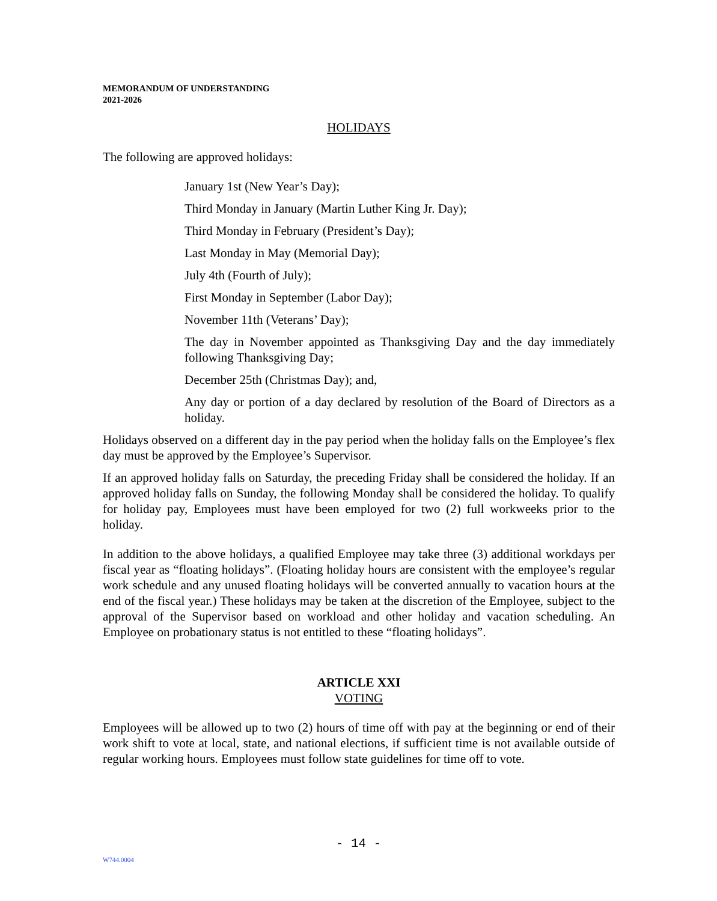MEMORANDUM OF UNDERSTANDING
2021-2026
HOLIDAYS
The following are approved holidays:
January 1st (New Year’s Day);
Third Monday in January (Martin Luther King Jr. Day);
Third Monday in February (President’s Day);
Last Monday in May (Memorial Day);
July 4th (Fourth of July);
First Monday in September (Labor Day);
November 11th (Veterans’ Day);
The day in November appointed as Thanksgiving Day and the day immediately following Thanksgiving Day;
December 25th (Christmas Day); and,
Any day or portion of a day declared by resolution of the Board of Directors as a holiday.
Holidays observed on a different day in the pay period when the holiday falls on the Employee’s flex day must be approved by the Employee’s Supervisor.
If an approved holiday falls on Saturday, the preceding Friday shall be considered the holiday. If an approved holiday falls on Sunday, the following Monday shall be considered the holiday. To qualify for holiday pay, Employees must have been employed for two (2) full workweeks prior to the holiday.
In addition to the above holidays, a qualified Employee may take three (3) additional workdays per fiscal year as “floating holidays”. (Floating holiday hours are consistent with the employee’s regular work schedule and any unused floating holidays will be converted annually to vacation hours at the end of the fiscal year.) These holidays may be taken at the discretion of the Employee, subject to the approval of the Supervisor based on workload and other holiday and vacation scheduling. An Employee on probationary status is not entitled to these “floating holidays”.
ARTICLE XXI
VOTING
Employees will be allowed up to two (2) hours of time off with pay at the beginning or end of their work shift to vote at local, state, and national elections, if sufficient time is not available outside of regular working hours. Employees must follow state guidelines for time off to vote.
- 14 -
W744.0004